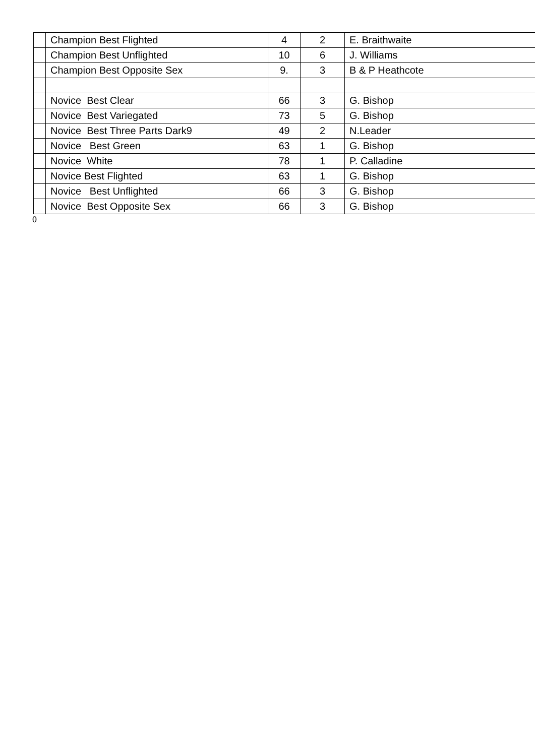| | Champion Best Flighted | 4 | 2 | E. Braithwaite |
| | Champion Best Unflighted | 10 | 6 | J. Williams |
| | Champion Best Opposite Sex | 9. | 3 | B & P Heathcote |
| | Novice Best Clear | 66 | 3 | G. Bishop |
| | Novice Best Variegated | 73 | 5 | G. Bishop |
| | Novice Best Three Parts Dark9 | 49 | 2 | N.Leader |
| | Novice Best Green | 63 | 1 | G. Bishop |
| | Novice White | 78 | 1 | P. Calladine |
| | Novice Best Flighted | 63 | 1 | G. Bishop |
| | Novice Best Unflighted | 66 | 3 | G. Bishop |
| | Novice Best Opposite Sex | 66 | 3 | G. Bishop |
0